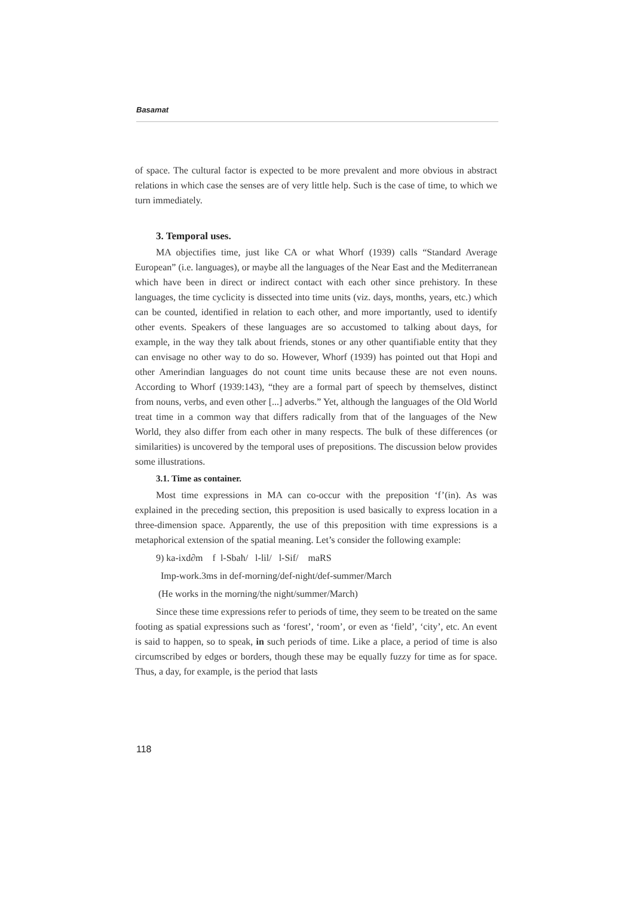Basamat
of space. The cultural factor is expected to be more prevalent and more obvious in abstract relations in which case the senses are of very little help. Such is the case of time, to which we turn immediately.
3. Temporal uses.
MA objectifies time, just like CA or what Whorf (1939) calls “Standard Average European” (i.e. languages), or maybe all the languages of the Near East and the Mediterranean which have been in direct or indirect contact with each other since prehistory. In these languages, the time cyclicity is dissected into time units (viz. days, months, years, etc.) which can be counted, identified in relation to each other, and more importantly, used to identify other events. Speakers of these languages are so accustomed to talking about days, for example, in the way they talk about friends, stones or any other quantifiable entity that they can envisage no other way to do so. However, Whorf (1939) has pointed out that Hopi and other Amerindian languages do not count time units because these are not even nouns. According to Whorf (1939:143), “they are a formal part of speech by themselves, distinct from nouns, verbs, and even other [...] adverbs.” Yet, although the languages of the Old World treat time in a common way that differs radically from that of the languages of the New World, they also differ from each other in many respects. The bulk of these differences (or similarities) is uncovered by the temporal uses of prepositions. The discussion below provides some illustrations.
3.1. Time as container.
Most time expressions in MA can co-occur with the preposition ‘f’(in). As was explained in the preceding section, this preposition is used basically to express location in a three-dimension space. Apparently, the use of this preposition with time expressions is a metaphorical extension of the spatial meaning. Let’s consider the following example:
9) ka-ixd∂m f l-Sbaħ/ l-lil/ l-Sif/ maRS
Imp-work.3ms in def-morning/def-night/def-summer/March
(He works in the morning/the night/summer/March)
Since these time expressions refer to periods of time, they seem to be treated on the same footing as spatial expressions such as ‘forest’, ‘room’, or even as ‘field’, ‘city’, etc. An event is said to happen, so to speak, in such periods of time. Like a place, a period of time is also circumscribed by edges or borders, though these may be equally fuzzy for time as for space. Thus, a day, for example, is the period that lasts
118